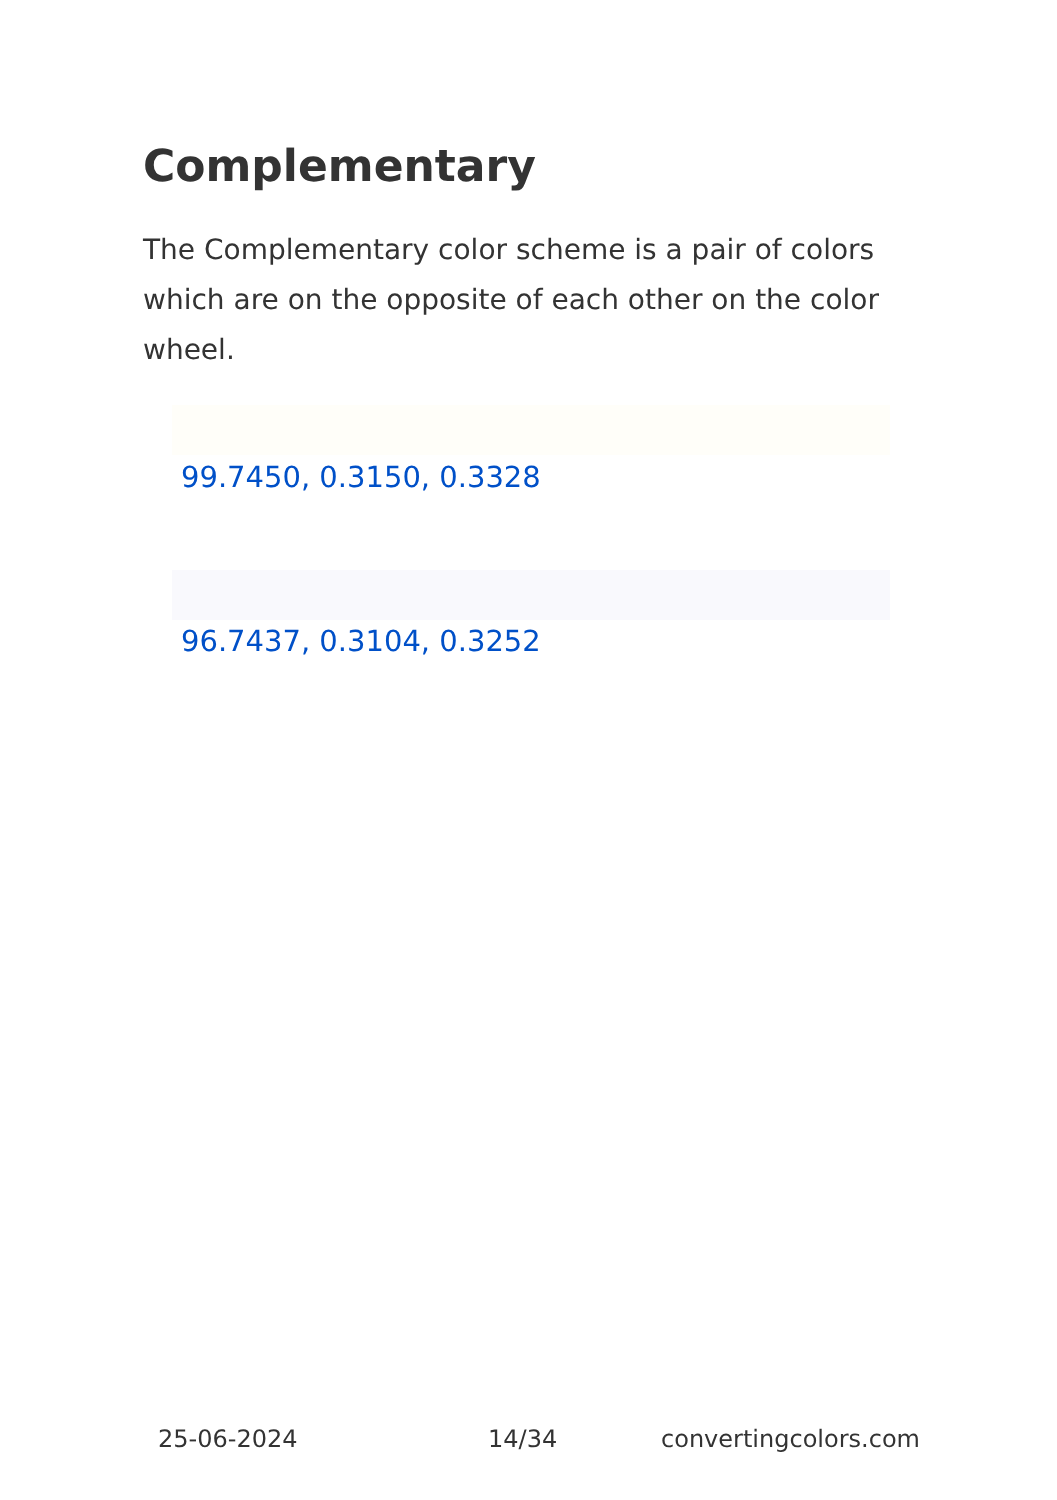Complementary
The Complementary color scheme is a pair of colors which are on the opposite of each other on the color wheel.
99.7450, 0.3150, 0.3328
96.7437, 0.3104, 0.3252
25-06-2024 14/34 convertingcolors.com